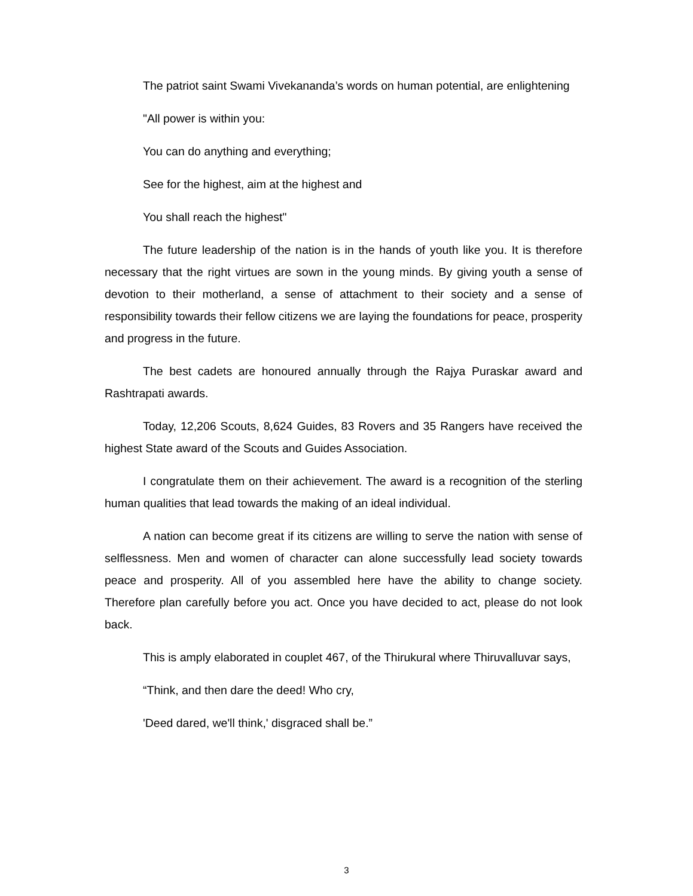The patriot saint Swami Vivekananda’s words on human potential, are enlightening
"All power is within you:
You can do anything and everything;
See for the highest, aim at the highest and
You shall reach the highest"
The future leadership of the nation is in the hands of youth like you. It is therefore necessary that the right virtues are sown in the young minds. By giving youth a sense of devotion to their motherland, a sense of attachment to their society and a sense of responsibility towards their fellow citizens we are laying the foundations for peace, prosperity and progress in the future.
The best cadets are honoured annually through the Rajya Puraskar award and Rashtrapati awards.
Today, 12,206 Scouts, 8,624 Guides, 83 Rovers and 35 Rangers have received the highest State award of the Scouts and Guides Association.
I congratulate them on their achievement. The award is a recognition of the sterling human qualities that lead towards the making of an ideal individual.
A nation can become great if its citizens are willing to serve the nation with sense of selflessness. Men and women of character can alone successfully lead society towards peace and prosperity. All of you assembled here have the ability to change society. Therefore plan carefully before you act. Once you have decided to act, please do not look back.
This is amply elaborated in couplet 467, of the Thirukural where Thiruvalluvar says,
“Think, and then dare the deed! Who cry,
'Deed dared, we'll think,' disgraced shall be.”
3